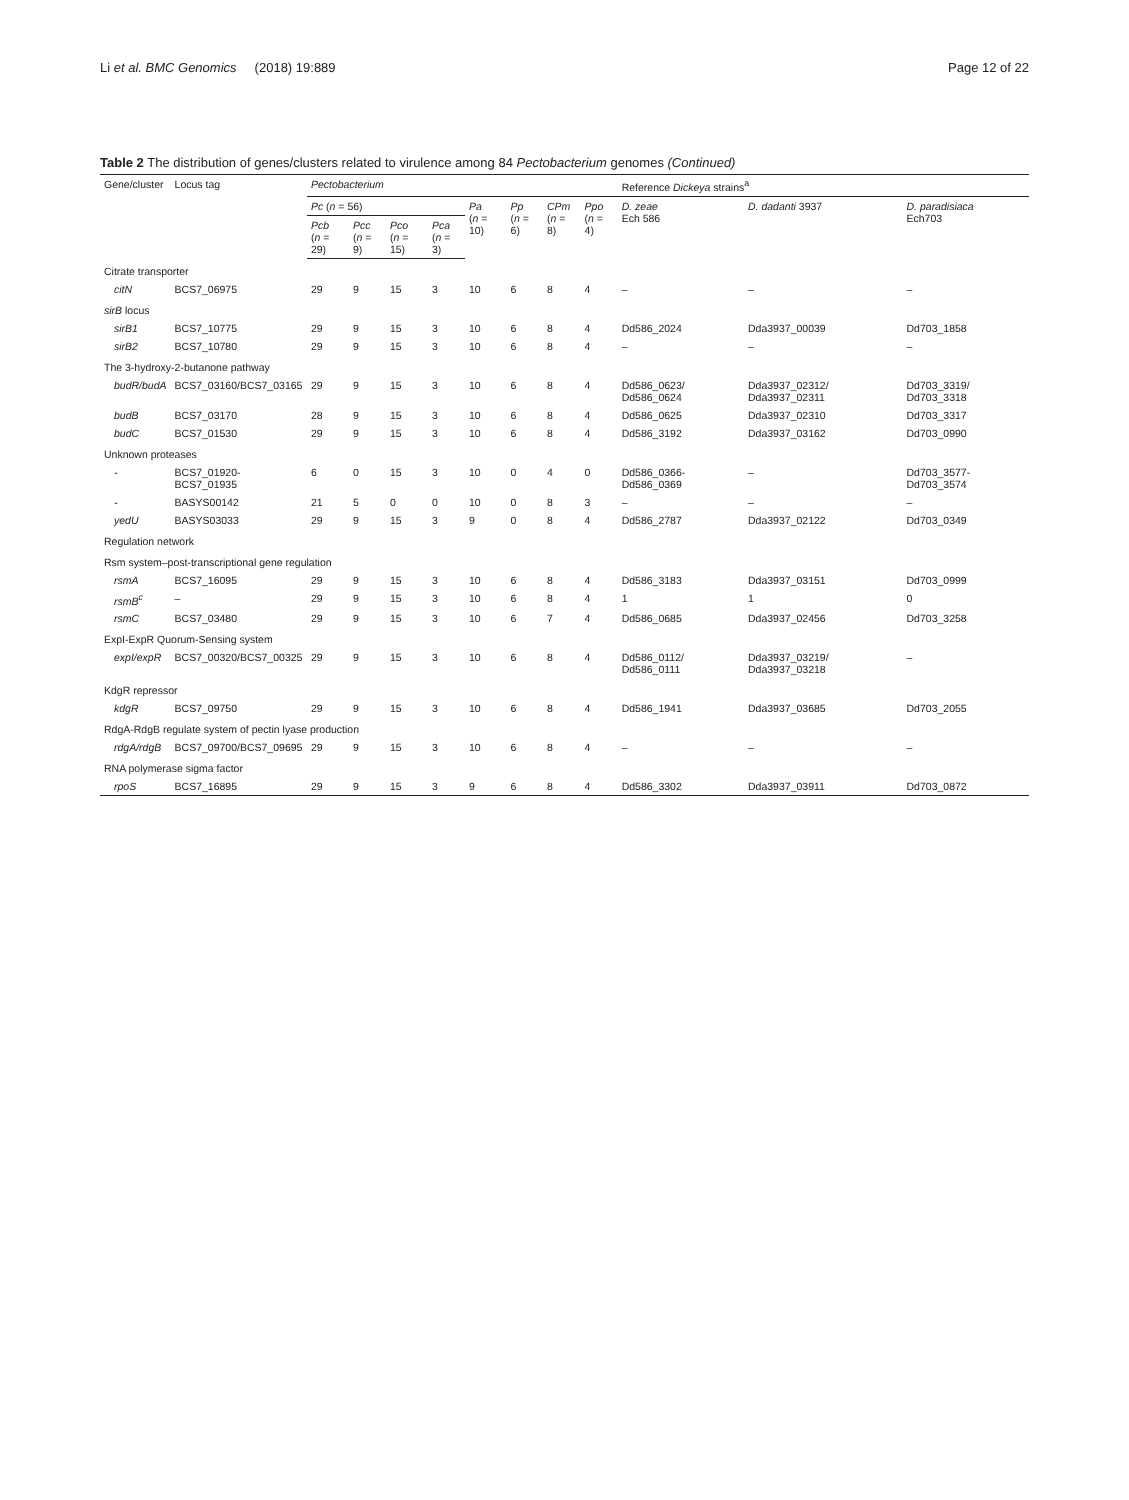Li et al. BMC Genomics (2018) 19:889 Page 12 of 22
Table 2 The distribution of genes/clusters related to virulence among 84 Pectobacterium genomes (Continued)
| Gene/cluster | Locus tag | Pectobacterium | | | | | | | | Reference Dickeya strains<sup>a</sup> | | |
| --- | --- | --- | --- | --- | --- | --- | --- | --- | --- | --- | --- | --- |
| | | Pc ( n = 56) | | | | Pa ( n = 10) | Pp ( n = 6) | CPm ( n = 8) | Ppo ( n = 4) | D. zeae Ech 586 | D. dadanti 3937 | D. paradisiaca Ech703 |
| | | Pcb ( n = 29) | Pcc ( n = 9) | Pco ( n = 15) | Pca ( n = 3) | | | | | | | |
| Citrate transporter | | | | | | | | | | | | |
| citN | BCS7_06975 | 29 | 9 | 15 | 3 | 10 | 6 | 8 | 4 | – | – | – |
| sirB locus | | | | | | | | | | | | |
| sirB1 | BCS7_10775 | 29 | 9 | 15 | 3 | 10 | 6 | 8 | 4 | Dd586_2024 | Dda3937_00039 | Dd703_1858 |
| sirB2 | BCS7_10780 | 29 | 9 | 15 | 3 | 10 | 6 | 8 | 4 | – | – | – |
| The 3-hydroxy-2-butanone pathway | | | | | | | | | | | | |
| budR/budA | BCS7_03160/BCS7_03165 | 29 | 9 | 15 | 3 | 10 | 6 | 8 | 4 | Dd586_0623/ Dd586_0624 | Dda3937_02312/ Dda3937_02311 | Dd703_3319/ Dd703_3318 |
| budB | BCS7_03170 | 28 | 9 | 15 | 3 | 10 | 6 | 8 | 4 | Dd586_0625 | Dda3937_02310 | Dd703_3317 |
| budC | BCS7_01530 | 29 | 9 | 15 | 3 | 10 | 6 | 8 | 4 | Dd586_3192 | Dda3937_03162 | Dd703_0990 |
| Unknown proteases | | | | | | | | | | | | |
| - | BCS7_01920-BCS7_01935 | 6 | 0 | 15 | 3 | 10 | 0 | 4 | 0 | Dd586_0366- Dd586_0369 | – | Dd703_3577- Dd703_3574 |
| - | BASYS00142 | 21 | 5 | 0 | 0 | 10 | 0 | 8 | 3 | – | – | – |
| yedU | BASYS03033 | 29 | 9 | 15 | 3 | 9 | 0 | 8 | 4 | Dd586_2787 | Dda3937_02122 | Dd703_0349 |
| Regulation network | | | | | | | | | | | | |
| Rsm system–post-transcriptional gene regulation | | | | | | | | | | | | |
| rsmA | BCS7_16095 | 29 | 9 | 15 | 3 | 10 | 6 | 8 | 4 | Dd586_3183 | Dda3937_03151 | Dd703_0999 |
| rsmB<sup>c</sup> | – | 29 | 9 | 15 | 3 | 10 | 6 | 8 | 4 | 1 | 1 | 0 |
| rsmC | BCS7_03480 | 29 | 9 | 15 | 3 | 10 | 6 | 7 | 4 | Dd586_0685 | Dda3937_02456 | Dd703_3258 |
| ExpI-ExpR Quorum-Sensing system | | | | | | | | | | | | |
| expI/expR | BCS7_00320/BCS7_00325 | 29 | 9 | 15 | 3 | 10 | 6 | 8 | 4 | Dd586_0112/ Dd586_0111 | Dda3937_03219/ Dda3937_03218 | – |
| KdgR repressor | | | | | | | | | | | | |
| kdgR | BCS7_09750 | 29 | 9 | 15 | 3 | 10 | 6 | 8 | 4 | Dd586_1941 | Dda3937_03685 | Dd703_2055 |
| RdgA-RdgB regulate system of pectin lyase production | | | | | | | | | | | | |
| rdgA/rdgB | BCS7_09700/BCS7_09695 | 29 | 9 | 15 | 3 | 10 | 6 | 8 | 4 | – | – | – |
| RNA polymerase sigma factor | | | | | | | | | | | | |
| rpoS | BCS7_16895 | 29 | 9 | 15 | 3 | 9 | 6 | 8 | 4 | Dd586_3302 | Dda3937_03911 | Dd703_0872 |